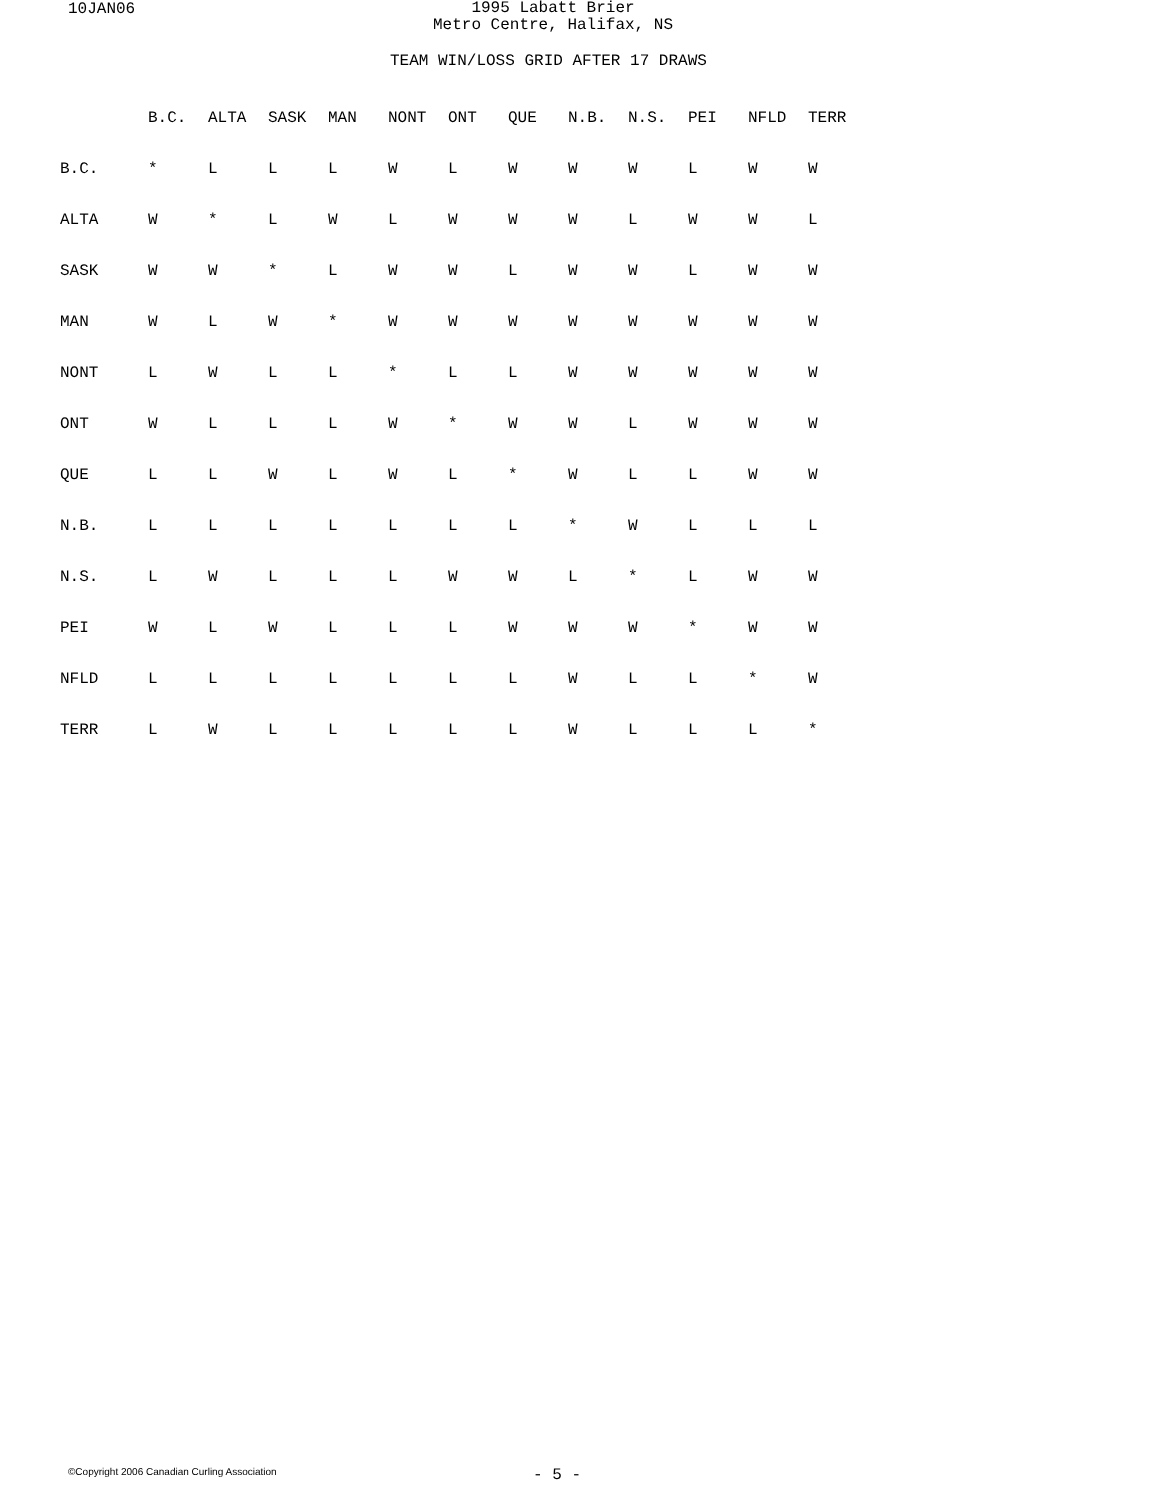10JAN06
1995 Labatt Brier
Metro Centre, Halifax, NS
TEAM WIN/LOSS GRID AFTER 17 DRAWS
| | B.C. | ALTA | SASK | MAN | NONT | ONT | QUE | N.B. | N.S. | PEI | NFLD | TERR |
| --- | --- | --- | --- | --- | --- | --- | --- | --- | --- | --- | --- | --- |
| B.C. | * | L | L | L | W | L | W | W | W | L | W | W |
| ALTA | W | * | L | W | L | W | W | W | L | W | W | L |
| SASK | W | W | * | L | W | W | L | W | W | L | W | W |
| MAN | W | L | W | * | W | W | W | W | W | W | W | W |
| NONT | L | W | L | L | * | L | L | W | W | W | W | W |
| ONT | W | L | L | L | W | * | W | W | L | W | W | W |
| QUE | L | L | W | L | W | L | * | W | L | L | W | W |
| N.B. | L | L | L | L | L | L | L | * | W | L | L | L |
| N.S. | L | W | L | L | L | W | W | L | * | L | W | W |
| PEI | W | L | W | L | L | L | W | W | W | * | W | W |
| NFLD | L | L | L | L | L | L | L | W | L | L | * | W |
| TERR | L | W | L | L | L | L | L | W | L | L | L | * |
©Copyright 2006 Canadian Curling Association
- 5 -